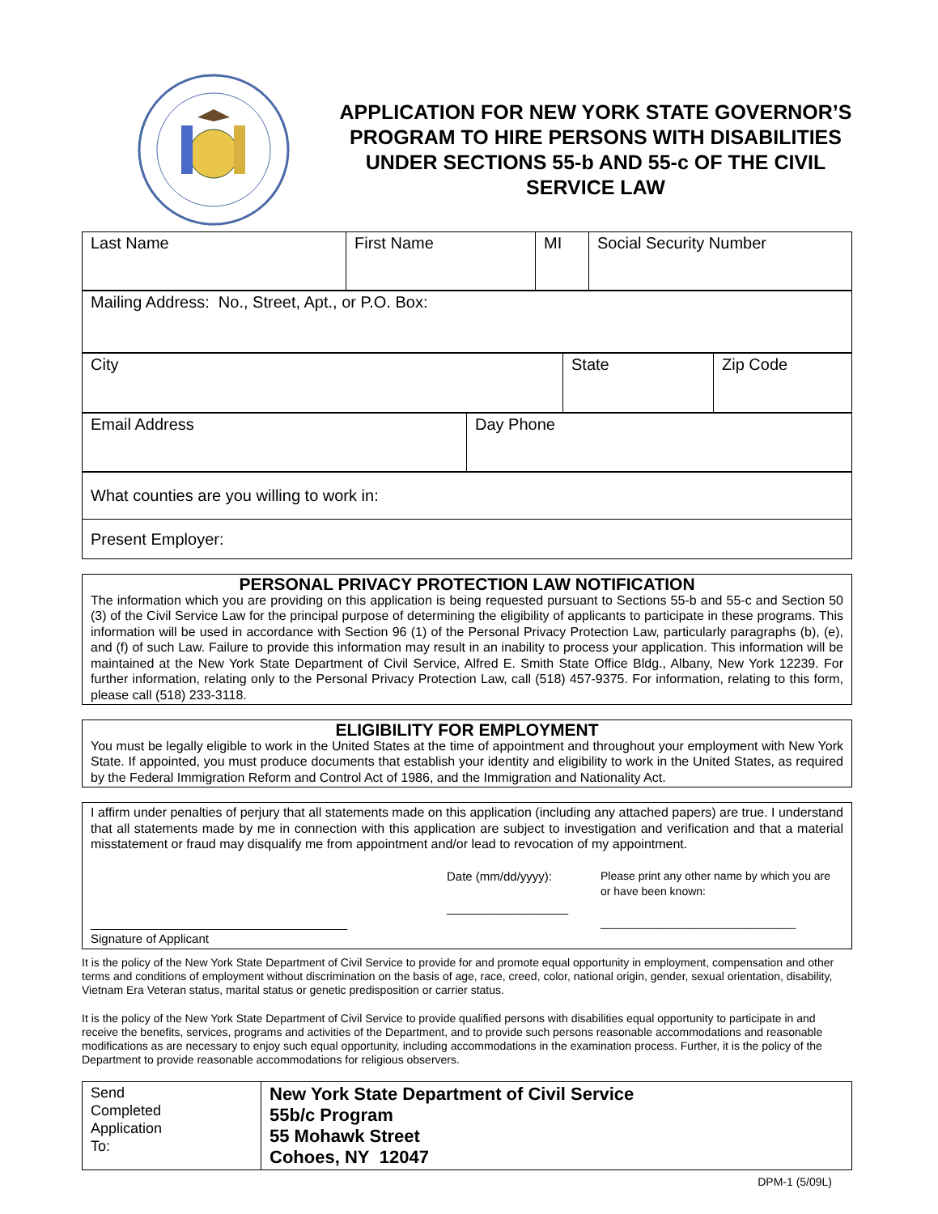APPLICATION FOR NEW YORK STATE GOVERNOR’S PROGRAM TO HIRE PERSONS WITH DISABILITIES UNDER SECTIONS 55-b AND 55-c OF THE CIVIL SERVICE LAW
| Last Name | First Name | MI | Social Security Number |
| Mailing Address: No., Street, Apt., or P.O. Box: |
| City | State | Zip Code |
| Email Address | Day Phone |
| What counties are you willing to work in: |
| Present Employer: |
PERSONAL PRIVACY PROTECTION LAW NOTIFICATION
The information which you are providing on this application is being requested pursuant to Sections 55-b and 55-c and Section 50 (3) of the Civil Service Law for the principal purpose of determining the eligibility of applicants to participate in these programs. This information will be used in accordance with Section 96 (1) of the Personal Privacy Protection Law, particularly paragraphs (b), (e), and (f) of such Law. Failure to provide this information may result in an inability to process your application. This information will be maintained at the New York State Department of Civil Service, Alfred E. Smith State Office Bldg., Albany, New York 12239. For further information, relating only to the Personal Privacy Protection Law, call (518) 457-9375. For information, relating to this form, please call (518) 233-3118.
ELIGIBILITY FOR EMPLOYMENT
You must be legally eligible to work in the United States at the time of appointment and throughout your employment with New York State. If appointed, you must produce documents that establish your identity and eligibility to work in the United States, as required by the Federal Immigration Reform and Control Act of 1986, and the Immigration and Nationality Act.
I affirm under penalties of perjury that all statements made on this application (including any attached papers) are true. I understand that all statements made by me in connection with this application are subject to investigation and verification and that a material misstatement or fraud may disqualify me from appointment and/or lead to revocation of my appointment.
______________________________________
Signature of Applicant
Date (mm/dd/yyyy):
__________________
Please print any other name by which you are or have been known:
_______________________________
It is the policy of the New York State Department of Civil Service to provide for and promote equal opportunity in employment, compensation and other terms and conditions of employment without discrimination on the basis of age, race, creed, color, national origin, gender, sexual orientation, disability, Vietnam Era Veteran status, marital status or genetic predisposition or carrier status.
It is the policy of the New York State Department of Civil Service to provide qualified persons with disabilities equal opportunity to participate in and receive the benefits, services, programs and activities of the Department, and to provide such persons reasonable accommodations and reasonable modifications as are necessary to enjoy such equal opportunity, including accommodations in the examination process. Further, it is the policy of the Department to provide reasonable accommodations for religious observers.
| Send Completed Application To: | New York State Department of Civil Service 55b/c Program 55 Mohawk Street Cohoes, NY 12047 |
DPM-1 (5/09L)